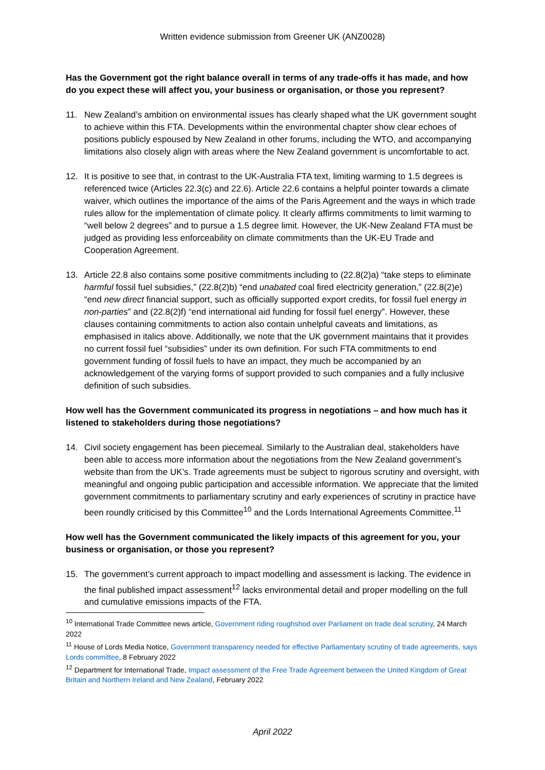Written evidence submission from Greener UK (ANZ0028)
Has the Government got the right balance overall in terms of any trade-offs it has made, and how do you expect these will affect you, your business or organisation, or those you represent?
11. New Zealand’s ambition on environmental issues has clearly shaped what the UK government sought to achieve within this FTA. Developments within the environmental chapter show clear echoes of positions publicly espoused by New Zealand in other forums, including the WTO, and accompanying limitations also closely align with areas where the New Zealand government is uncomfortable to act.
12. It is positive to see that, in contrast to the UK-Australia FTA text, limiting warming to 1.5 degrees is referenced twice (Articles 22.3(c) and 22.6). Article 22.6 contains a helpful pointer towards a climate waiver, which outlines the importance of the aims of the Paris Agreement and the ways in which trade rules allow for the implementation of climate policy. It clearly affirms commitments to limit warming to “well below 2 degrees” and to pursue a 1.5 degree limit. However, the UK-New Zealand FTA must be judged as providing less enforceability on climate commitments than the UK-EU Trade and Cooperation Agreement.
13. Article 22.8 also contains some positive commitments including to (22.8(2)a) “take steps to eliminate harmful fossil fuel subsidies,” (22.8(2)b) “end unabated coal fired electricity generation,” (22.8(2)e) “end new direct financial support, such as officially supported export credits, for fossil fuel energy in non-parties” and (22.8(2)f) “end international aid funding for fossil fuel energy”. However, these clauses containing commitments to action also contain unhelpful caveats and limitations, as emphasised in italics above. Additionally, we note that the UK government maintains that it provides no current fossil fuel “subsidies” under its own definition. For such FTA commitments to end government funding of fossil fuels to have an impact, they much be accompanied by an acknowledgement of the varying forms of support provided to such companies and a fully inclusive definition of such subsidies.
How well has the Government communicated its progress in negotiations – and how much has it listened to stakeholders during those negotiations?
14. Civil society engagement has been piecemeal. Similarly to the Australian deal, stakeholders have been able to access more information about the negotiations from the New Zealand government’s website than from the UK’s. Trade agreements must be subject to rigorous scrutiny and oversight, with meaningful and ongoing public participation and accessible information. We appreciate that the limited government commitments to parliamentary scrutiny and early experiences of scrutiny in practice have been roundly criticised by this Committee<sup>10</sup> and the Lords International Agreements Committee.<sup>11</sup>
How well has the Government communicated the likely impacts of this agreement for you, your business or organisation, or those you represent?
15. The government’s current approach to impact modelling and assessment is lacking. The evidence in the final published impact assessment<sup>12</sup> lacks environmental detail and proper modelling on the full and cumulative emissions impacts of the FTA.
<sup>10</sup> International Trade Committee news article, Government riding roughshod over Parliament on trade deal scrutiny, 24 March 2022
<sup>11</sup> House of Lords Media Notice, Government transparency needed for effective Parliamentary scrutiny of trade agreements, says Lords committee, 8 February 2022
<sup>12</sup> Department for International Trade, Impact assessment of the Free Trade Agreement between the United Kingdom of Great Britain and Northern Ireland and New Zealand, February 2022
April 2022